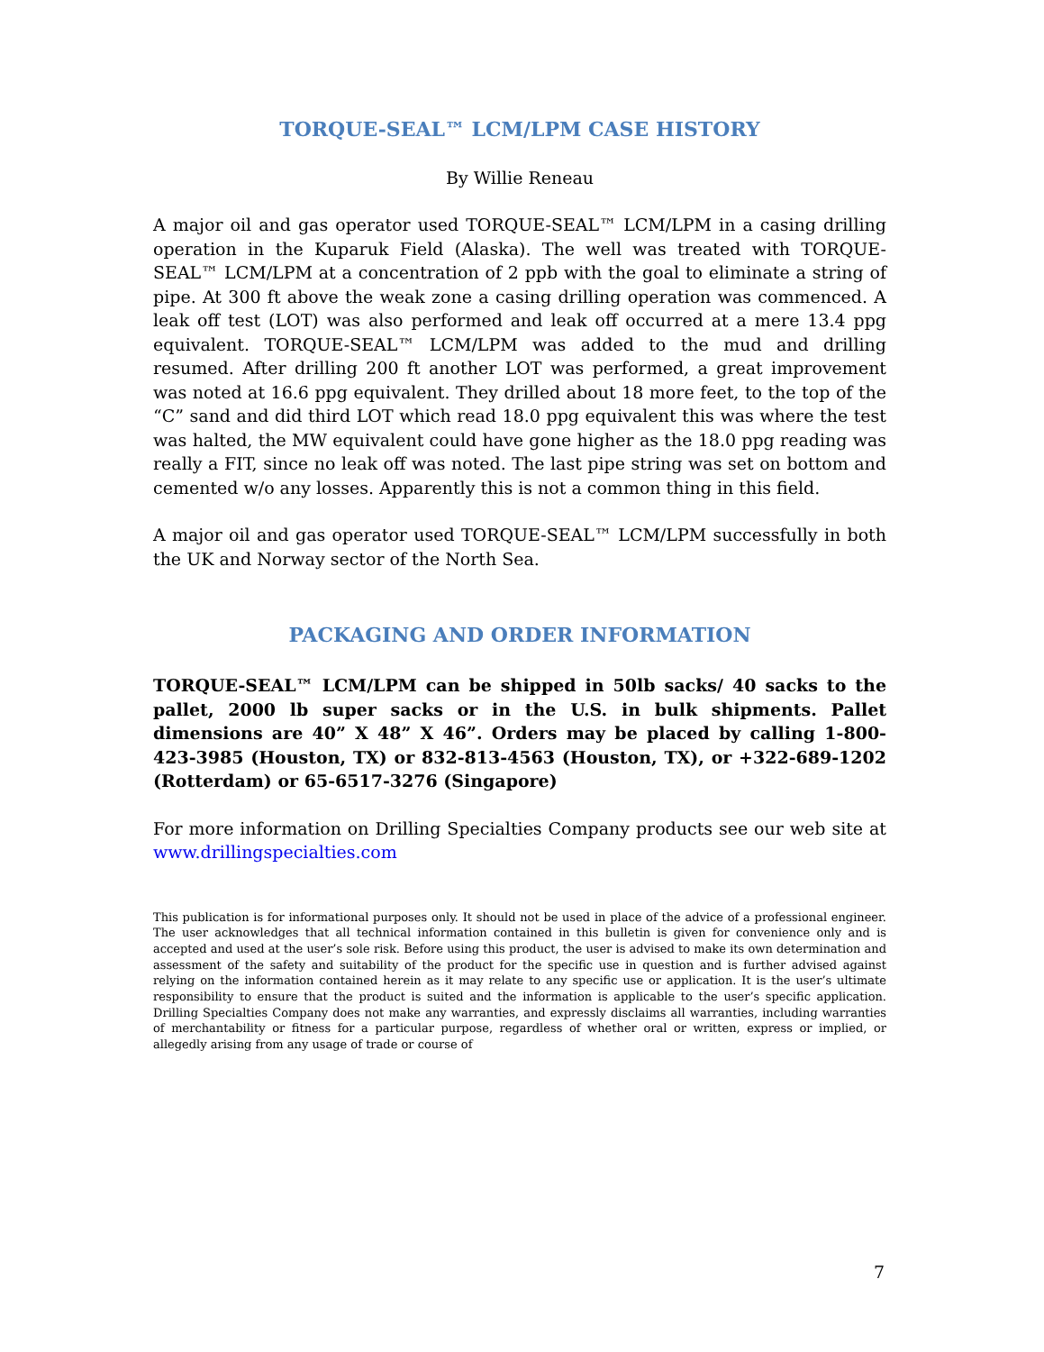TORQUE-SEAL™ LCM/LPM CASE HISTORY
By Willie Reneau
A major oil and gas operator used TORQUE-SEAL™ LCM/LPM in a casing drilling operation in the Kuparuk Field (Alaska). The well was treated with TORQUE-SEAL™ LCM/LPM at a concentration of 2 ppb with the goal to eliminate a string of pipe. At 300 ft above the weak zone a casing drilling operation was commenced. A leak off test (LOT) was also performed and leak off occurred at a mere 13.4 ppg equivalent. TORQUE-SEAL™ LCM/LPM was added to the mud and drilling resumed. After drilling 200 ft another LOT was performed, a great improvement was noted at 16.6 ppg equivalent. They drilled about 18 more feet, to the top of the “C” sand and did third LOT which read 18.0 ppg equivalent this was where the test was halted, the MW equivalent could have gone higher as the 18.0 ppg reading was really a FIT, since no leak off was noted. The last pipe string was set on bottom and cemented w/o any losses. Apparently this is not a common thing in this field.
A major oil and gas operator used TORQUE-SEAL™ LCM/LPM successfully in both the UK and Norway sector of the North Sea.
PACKAGING AND ORDER INFORMATION
TORQUE-SEAL™ LCM/LPM can be shipped in 50lb sacks/ 40 sacks to the pallet, 2000 lb super sacks or in the U.S. in bulk shipments. Pallet dimensions are 40” X 48” X 46”. Orders may be placed by calling 1-800-423-3985 (Houston, TX) or 832-813-4563 (Houston, TX), or +322-689-1202 (Rotterdam) or 65-6517-3276 (Singapore)
For more information on Drilling Specialties Company products see our web site at www.drillingspecialties.com
This publication is for informational purposes only. It should not be used in place of the advice of a professional engineer. The user acknowledges that all technical information contained in this bulletin is given for convenience only and is accepted and used at the user’s sole risk. Before using this product, the user is advised to make its own determination and assessment of the safety and suitability of the product for the specific use in question and is further advised against relying on the information contained herein as it may relate to any specific use or application. It is the user’s ultimate responsibility to ensure that the product is suited and the information is applicable to the user’s specific application. Drilling Specialties Company does not make any warranties, and expressly disclaims all warranties, including warranties of merchantability or fitness for a particular purpose, regardless of whether oral or written, express or implied, or allegedly arising from any usage of trade or course of
7